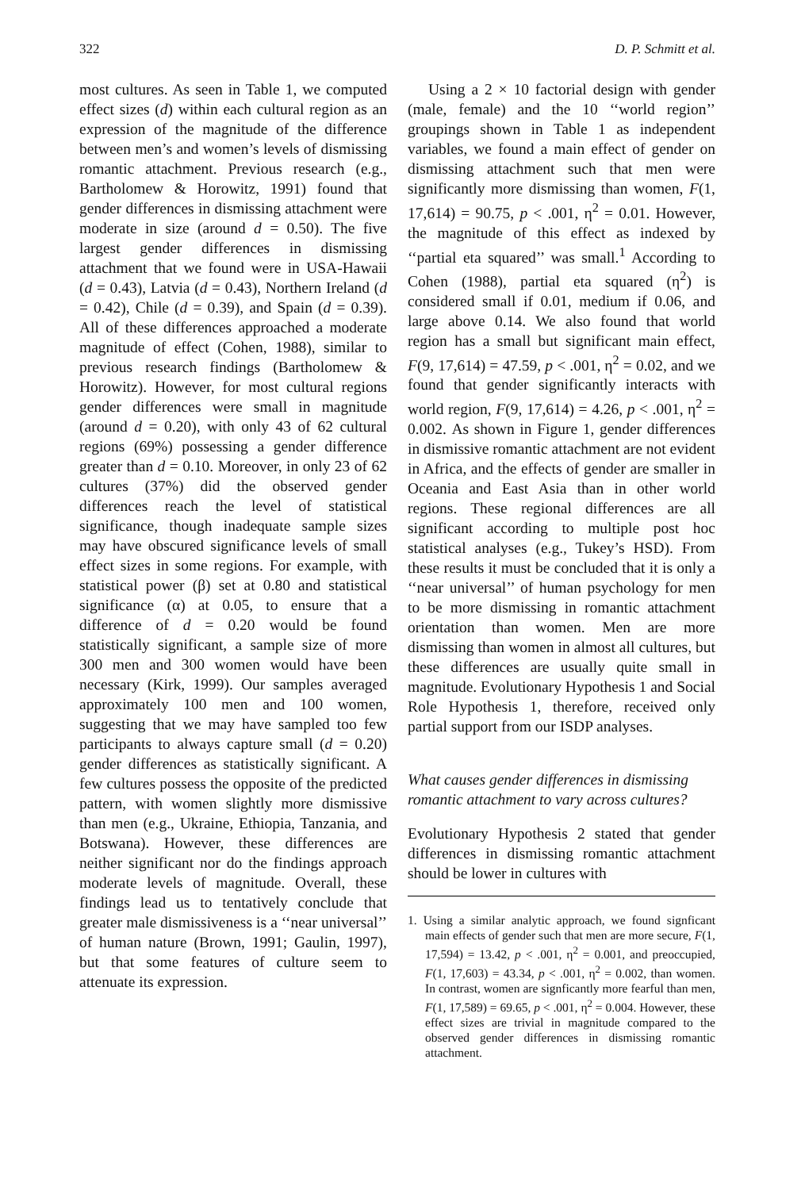322 D. P. Schmitt et al.
most cultures. As seen in Table 1, we computed effect sizes (d) within each cultural region as an expression of the magnitude of the difference between men’s and women’s levels of dismissing romantic attachment. Previous research (e.g., Bartholomew & Horowitz, 1991) found that gender differences in dismissing attachment were moderate in size (around d = 0.50). The five largest gender differences in dismissing attachment that we found were in USA-Hawaii (d = 0.43), Latvia (d = 0.43), Northern Ireland (d = 0.42), Chile (d = 0.39), and Spain (d = 0.39). All of these differences approached a moderate magnitude of effect (Cohen, 1988), similar to previous research findings (Bartholomew & Horowitz). However, for most cultural regions gender differences were small in magnitude (around d = 0.20), with only 43 of 62 cultural regions (69%) possessing a gender difference greater than d = 0.10. Moreover, in only 23 of 62 cultures (37%) did the observed gender differences reach the level of statistical significance, though inadequate sample sizes may have obscured significance levels of small effect sizes in some regions. For example, with statistical power (β) set at 0.80 and statistical significance (α) at 0.05, to ensure that a difference of d = 0.20 would be found statistically significant, a sample size of more 300 men and 300 women would have been necessary (Kirk, 1999). Our samples averaged approximately 100 men and 100 women, suggesting that we may have sampled too few participants to always capture small (d = 0.20) gender differences as statistically significant. A few cultures possess the opposite of the predicted pattern, with women slightly more dismissive than men (e.g., Ukraine, Ethiopia, Tanzania, and Botswana). However, these differences are neither significant nor do the findings approach moderate levels of magnitude. Overall, these findings lead us to tentatively conclude that greater male dismissiveness is a ‘‘near universal’’ of human nature (Brown, 1991; Gaulin, 1997), but that some features of culture seem to attenuate its expression.
Using a 2 × 10 factorial design with gender (male, female) and the 10 ‘‘world region’’ groupings shown in Table 1 as independent variables, we found a main effect of gender on dismissing attachment such that men were significantly more dismissing than women, F(1, 17,614) = 90.75, p < .001, η<sup>2</sup> = 0.01. However, the magnitude of this effect as indexed by ‘‘partial eta squared’’ was small.<sup>1</sup> According to Cohen (1988), partial eta squared (η<sup>2</sup>) is considered small if 0.01, medium if 0.06, and large above 0.14. We also found that world region has a small but significant main effect, F(9, 17,614) = 47.59, p < .001, η<sup>2</sup> = 0.02, and we found that gender significantly interacts with world region, F(9, 17,614) = 4.26, p < .001, η<sup>2</sup> = 0.002. As shown in Figure 1, gender differences in dismissive romantic attachment are not evident in Africa, and the effects of gender are smaller in Oceania and East Asia than in other world regions. These regional differences are all significant according to multiple post hoc statistical analyses (e.g., Tukey’s HSD). From these results it must be concluded that it is only a ‘‘near universal’’ of human psychology for men to be more dismissing in romantic attachment orientation than women. Men are more dismissing than women in almost all cultures, but these differences are usually quite small in magnitude. Evolutionary Hypothesis 1 and Social Role Hypothesis 1, therefore, received only partial support from our ISDP analyses.
What causes gender differences in dismissing romantic attachment to vary across cultures?
Evolutionary Hypothesis 2 stated that gender differences in dismissing romantic attachment should be lower in cultures with
1. Using a similar analytic approach, we found signficant main effects of gender such that men are more secure, F(1, 17,594) = 13.42, p < .001, η<sup>2</sup> = 0.001, and preoccupied, F(1, 17,603) = 43.34, p < .001, η<sup>2</sup> = 0.002, than women. In contrast, women are signficantly more fearful than men, F(1, 17,589) = 69.65, p < .001, η<sup>2</sup> = 0.004. However, these effect sizes are trivial in magnitude compared to the observed gender differences in dismissing romantic attachment.